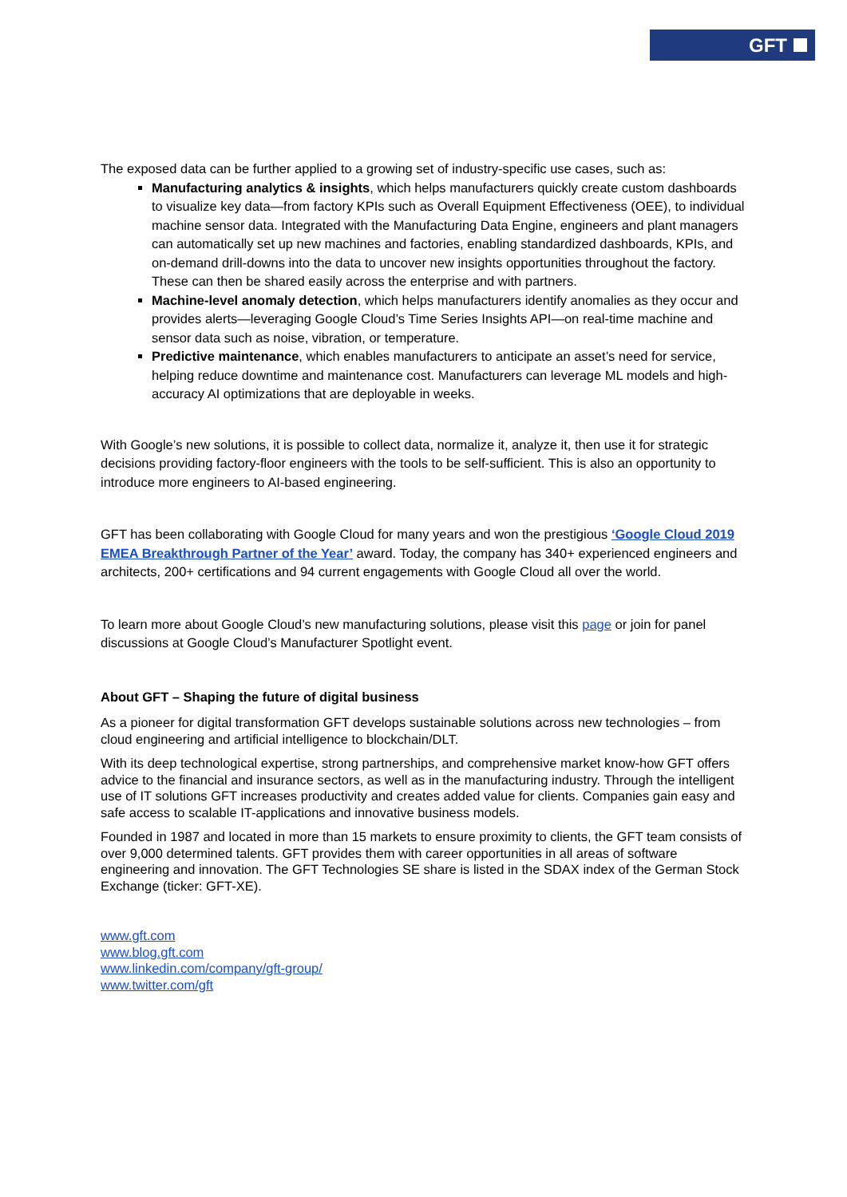GFT
The exposed data can be further applied to a growing set of industry-specific use cases, such as:
Manufacturing analytics & insights, which helps manufacturers quickly create custom dashboards to visualize key data—from factory KPIs such as Overall Equipment Effectiveness (OEE), to individual machine sensor data. Integrated with the Manufacturing Data Engine, engineers and plant managers can automatically set up new machines and factories, enabling standardized dashboards, KPIs, and on-demand drill-downs into the data to uncover new insights opportunities throughout the factory. These can then be shared easily across the enterprise and with partners.
Machine-level anomaly detection, which helps manufacturers identify anomalies as they occur and provides alerts—leveraging Google Cloud’s Time Series Insights API—on real-time machine and sensor data such as noise, vibration, or temperature.
Predictive maintenance, which enables manufacturers to anticipate an asset’s need for service, helping reduce downtime and maintenance cost. Manufacturers can leverage ML models and high-accuracy AI optimizations that are deployable in weeks.
With Google’s new solutions, it is possible to collect data, normalize it, analyze it, then use it for strategic decisions providing factory-floor engineers with the tools to be self-sufficient. This is also an opportunity to introduce more engineers to AI-based engineering.
GFT has been collaborating with Google Cloud for many years and won the prestigious ‘Google Cloud 2019 EMEA Breakthrough Partner of the Year’ award. Today, the company has 340+ experienced engineers and architects, 200+ certifications and 94 current engagements with Google Cloud all over the world.
To learn more about Google Cloud’s new manufacturing solutions, please visit this page or join for panel discussions at Google Cloud’s Manufacturer Spotlight event.
About GFT – Shaping the future of digital business
As a pioneer for digital transformation GFT develops sustainable solutions across new technologies – from cloud engineering and artificial intelligence to blockchain/DLT.
With its deep technological expertise, strong partnerships, and comprehensive market know-how GFT offers advice to the financial and insurance sectors, as well as in the manufacturing industry. Through the intelligent use of IT solutions GFT increases productivity and creates added value for clients. Companies gain easy and safe access to scalable IT-applications and innovative business models.
Founded in 1987 and located in more than 15 markets to ensure proximity to clients, the GFT team consists of over 9,000 determined talents. GFT provides them with career opportunities in all areas of software engineering and innovation. The GFT Technologies SE share is listed in the SDAX index of the German Stock Exchange (ticker: GFT-XE).
www.gft.com
www.blog.gft.com
www.linkedin.com/company/gft-group/
www.twitter.com/gft